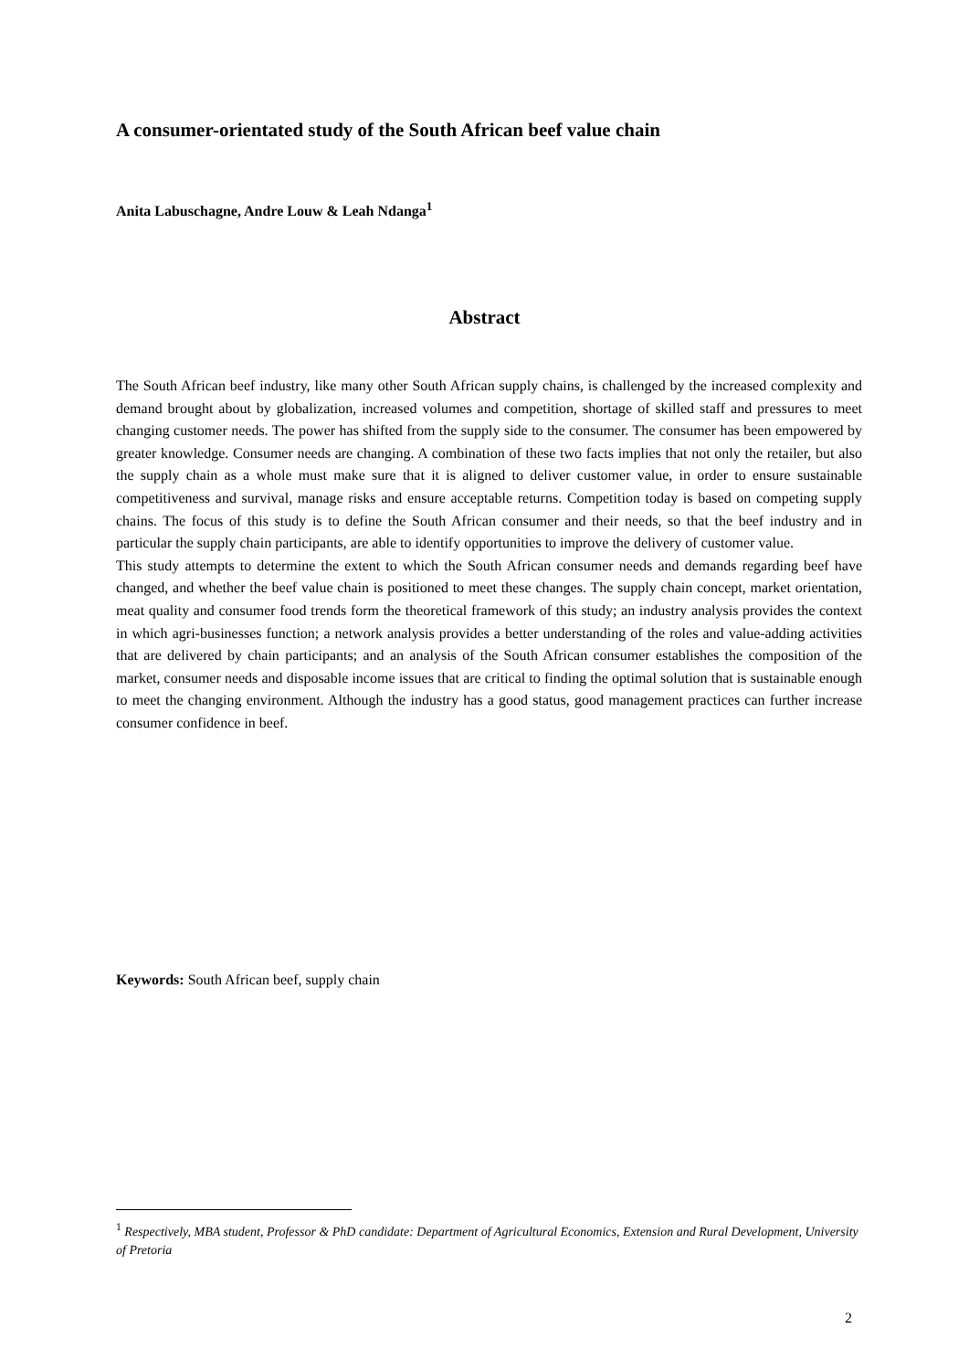A consumer-orientated study of the South African beef value chain
Anita Labuschagne, Andre Louw & Leah Ndanga<sup>1</sup>
Abstract
The South African beef industry, like many other South African supply chains, is challenged by the increased complexity and demand brought about by globalization, increased volumes and competition, shortage of skilled staff and pressures to meet changing customer needs. The power has shifted from the supply side to the consumer. The consumer has been empowered by greater knowledge. Consumer needs are changing. A combination of these two facts implies that not only the retailer, but also the supply chain as a whole must make sure that it is aligned to deliver customer value, in order to ensure sustainable competitiveness and survival, manage risks and ensure acceptable returns. Competition today is based on competing supply chains. The focus of this study is to define the South African consumer and their needs, so that the beef industry and in particular the supply chain participants, are able to identify opportunities to improve the delivery of customer value.
This study attempts to determine the extent to which the South African consumer needs and demands regarding beef have changed, and whether the beef value chain is positioned to meet these changes. The supply chain concept, market orientation, meat quality and consumer food trends form the theoretical framework of this study; an industry analysis provides the context in which agri-businesses function; a network analysis provides a better understanding of the roles and value-adding activities that are delivered by chain participants; and an analysis of the South African consumer establishes the composition of the market, consumer needs and disposable income issues that are critical to finding the optimal solution that is sustainable enough to meet the changing environment. Although the industry has a good status, good management practices can further increase consumer confidence in beef.
Keywords: South African beef, supply chain
<sup>1</sup> Respectively, MBA student, Professor & PhD candidate: Department of Agricultural Economics, Extension and Rural Development, University of Pretoria
2